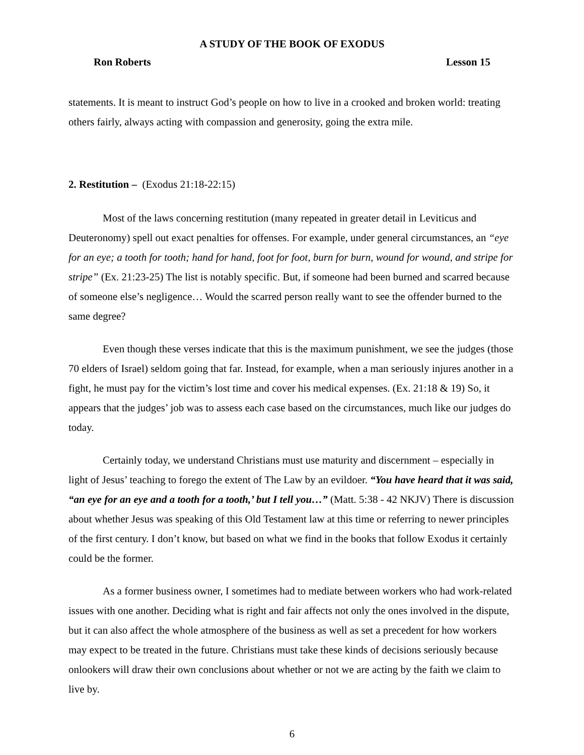A STUDY OF THE BOOK OF EXODUS
Ron Roberts Lesson 15
statements. It is meant to instruct God’s people on how to live in a crooked and broken world: treating others fairly, always acting with compassion and generosity, going the extra mile.
2. Restitution – (Exodus 21:18-22:15)
Most of the laws concerning restitution (many repeated in greater detail in Leviticus and Deuteronomy) spell out exact penalties for offenses. For example, under general circumstances, an “eye for an eye; a tooth for tooth; hand for hand, foot for foot, burn for burn, wound for wound, and stripe for stripe” (Ex. 21:23-25) The list is notably specific. But, if someone had been burned and scarred because of someone else’s negligence… Would the scarred person really want to see the offender burned to the same degree?
Even though these verses indicate that this is the maximum punishment, we see the judges (those 70 elders of Israel) seldom going that far. Instead, for example, when a man seriously injures another in a fight, he must pay for the victim’s lost time and cover his medical expenses. (Ex. 21:18 & 19) So, it appears that the judges’ job was to assess each case based on the circumstances, much like our judges do today.
Certainly today, we understand Christians must use maturity and discernment – especially in light of Jesus’ teaching to forego the extent of The Law by an evildoer. “You have heard that it was said, “an eye for an eye and a tooth for a tooth,’ but I tell you…” (Matt. 5:38 - 42 NKJV) There is discussion about whether Jesus was speaking of this Old Testament law at this time or referring to newer principles of the first century. I don’t know, but based on what we find in the books that follow Exodus it certainly could be the former.
As a former business owner, I sometimes had to mediate between workers who had work-related issues with one another. Deciding what is right and fair affects not only the ones involved in the dispute, but it can also affect the whole atmosphere of the business as well as set a precedent for how workers may expect to be treated in the future. Christians must take these kinds of decisions seriously because onlookers will draw their own conclusions about whether or not we are acting by the faith we claim to live by.
6